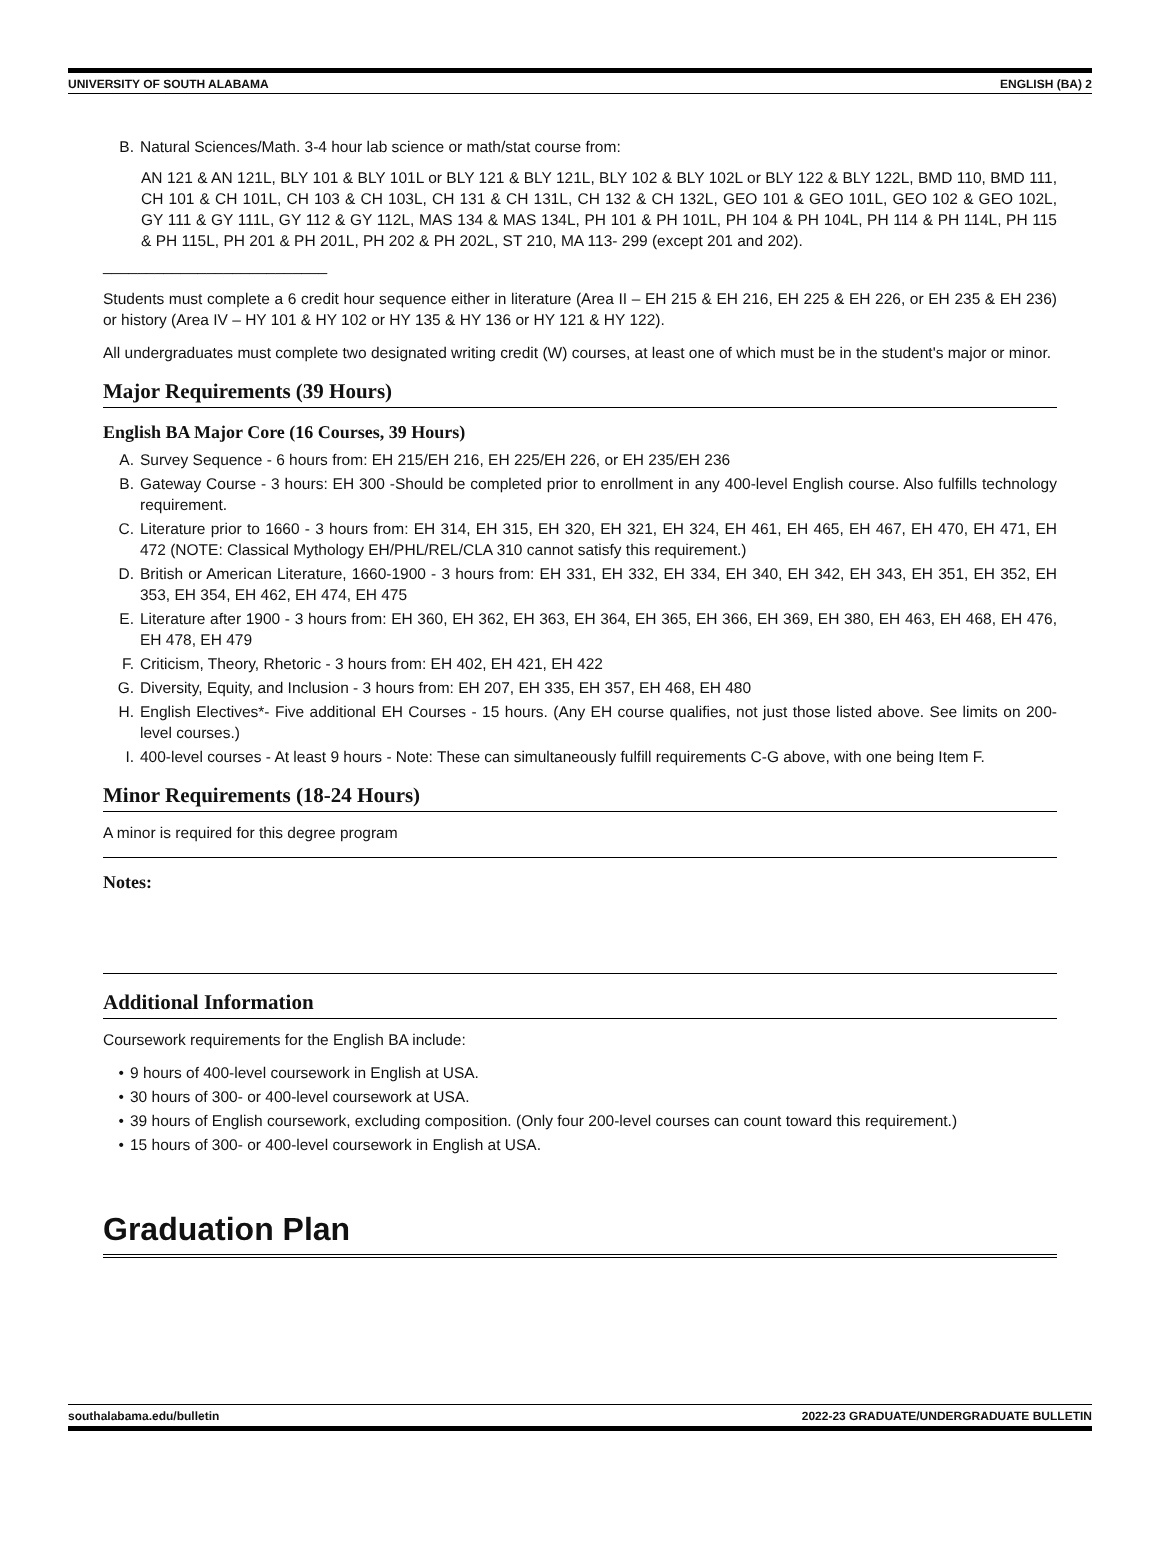UNIVERSITY OF SOUTH ALABAMA ENGLISH (BA) 2
B. Natural Sciences/Math. 3-4 hour lab science or math/stat course from:
AN 121 & AN 121L, BLY 101 & BLY 101L or BLY 121 & BLY 121L, BLY 102 & BLY 102L or BLY 122 & BLY 122L, BMD 110, BMD 111, CH 101 & CH 101L, CH 103 & CH 103L, CH 131 & CH 131L, CH 132 & CH 132L, GEO 101 & GEO 101L, GEO 102 & GEO 102L, GY 111 & GY 111L, GY 112 & GY 112L, MAS 134 & MAS 134L, PH 101 & PH 101L, PH 104 & PH 104L, PH 114 & PH 114L, PH 115 & PH 115L, PH 201 & PH 201L, PH 202 & PH 202L, ST 210, MA 113- 299 (except 201 and 202).
__________________________
Students must complete a 6 credit hour sequence either in literature (Area II – EH 215 & EH 216, EH 225 & EH 226, or EH 235 & EH 236) or history (Area IV – HY 101 & HY 102 or HY 135 & HY 136 or HY 121 & HY 122).
All undergraduates must complete two designated writing credit (W) courses, at least one of which must be in the student's major or minor.
Major Requirements (39 Hours)
English BA Major Core (16 Courses, 39 Hours)
A. Survey Sequence - 6 hours from: EH 215/EH 216, EH 225/EH 226, or EH 235/EH 236
B. Gateway Course - 3 hours: EH 300 -Should be completed prior to enrollment in any 400-level English course. Also fulfills technology requirement.
C. Literature prior to 1660 - 3 hours from: EH 314, EH 315, EH 320, EH 321, EH 324, EH 461, EH 465, EH 467, EH 470, EH 471, EH 472 (NOTE: Classical Mythology EH/PHL/REL/CLA 310 cannot satisfy this requirement.)
D. British or American Literature, 1660-1900 - 3 hours from: EH 331, EH 332, EH 334, EH 340, EH 342, EH 343, EH 351, EH 352, EH 353, EH 354, EH 462, EH 474, EH 475
E. Literature after 1900 - 3 hours from: EH 360, EH 362, EH 363, EH 364, EH 365, EH 366, EH 369, EH 380, EH 463, EH 468, EH 476, EH 478, EH 479
F. Criticism, Theory, Rhetoric - 3 hours from: EH 402, EH 421, EH 422
G. Diversity, Equity, and Inclusion - 3 hours from: EH 207, EH 335, EH 357, EH 468, EH 480
H. English Electives*- Five additional EH Courses - 15 hours. (Any EH course qualifies, not just those listed above. See limits on 200-level courses.)
I. 400-level courses - At least 9 hours - Note: These can simultaneously fulfill requirements C-G above, with one being Item F.
Minor Requirements (18-24 Hours)
A minor is required for this degree program
Notes:
Additional Information
Coursework requirements for the English BA include:
• 9 hours of 400-level coursework in English at USA.
• 30 hours of 300- or 400-level coursework at USA.
• 39 hours of English coursework, excluding composition. (Only four 200-level courses can count toward this requirement.)
• 15 hours of 300- or 400-level coursework in English at USA.
Graduation Plan
southalabama.edu/bulletin 2022-23 GRADUATE/UNDERGRADUATE BULLETIN